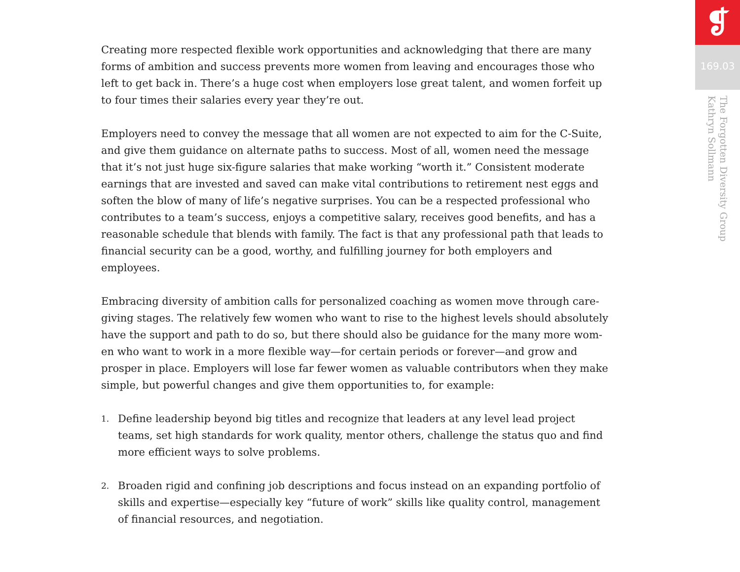Creating more respected flexible work opportunities and acknowledging that there are many forms of ambition and success prevents more women from leaving and encourages those who left to get back in. There’s a huge cost when employers lose great talent, and women forfeit up to four times their salaries every year they’re out.
Employers need to convey the message that all women are not expected to aim for the C-Suite, and give them guidance on alternate paths to success. Most of all, women need the message that it’s not just huge six-figure salaries that make working “worth it.” Consistent moderate earnings that are invested and saved can make vital contributions to retirement nest eggs and soften the blow of many of life’s negative surprises. You can be a respected professional who contributes to a team’s success, enjoys a competitive salary, receives good benefits, and has a reasonable schedule that blends with family. The fact is that any professional path that leads to financial security can be a good, worthy, and fulfilling journey for both employers and employees.
Embracing diversity of ambition calls for personalized coaching as women move through care-giving stages. The relatively few women who want to rise to the highest levels should absolutely have the support and path to do so, but there should also be guidance for the many more wom-en who want to work in a more flexible way—for certain periods or forever—and grow and prosper in place. Employers will lose far fewer women as valuable contributors when they make simple, but powerful changes and give them opportunities to, for example:
1. Define leadership beyond big titles and recognize that leaders at any level lead project teams, set high standards for work quality, mentor others, challenge the status quo and find more efficient ways to solve problems.
2. Broaden rigid and confining job descriptions and focus instead on an expanding portfolio of skills and expertise—especially key “future of work” skills like quality control, management of financial resources, and negotiation.
❡
169.03
The Forgotten Diversity Group
Kathryn Sollmann